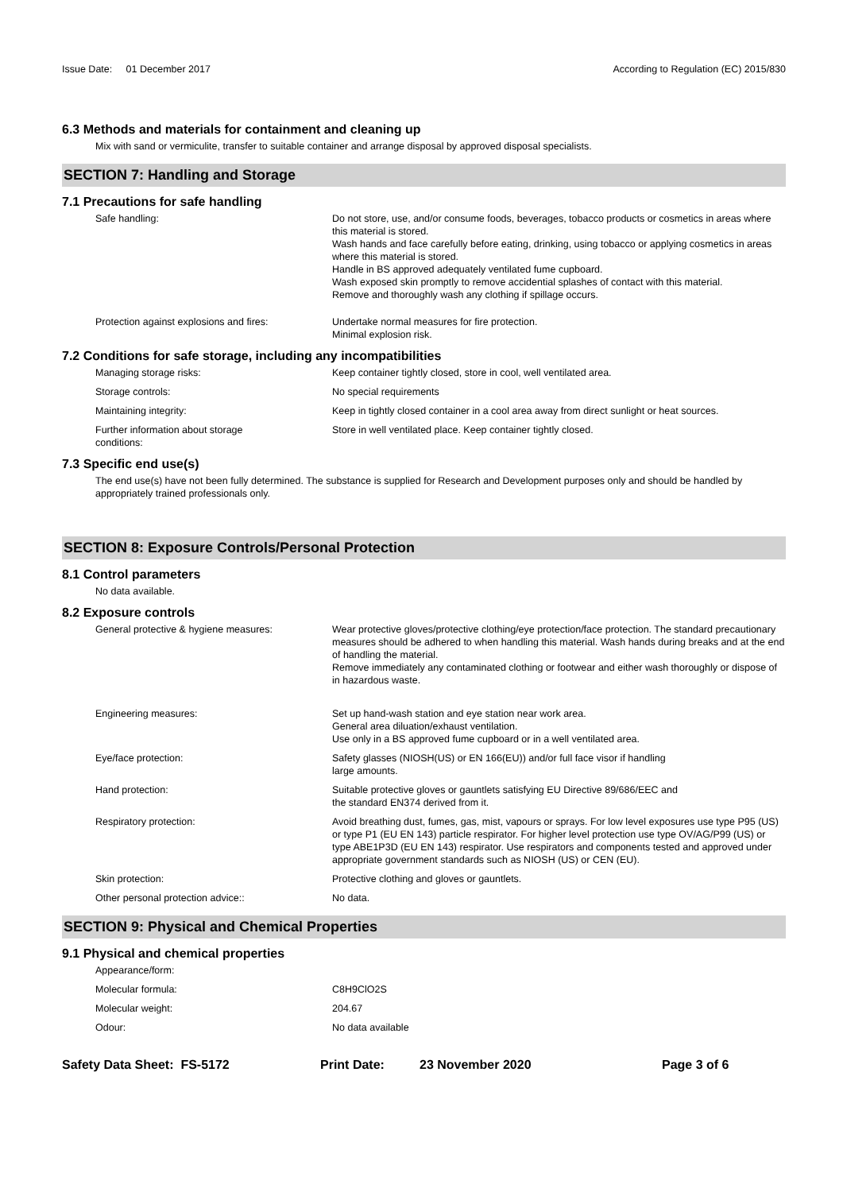Issue Date: 01 December 2017
According to Regulation (EC) 2015/830
6.3 Methods and materials for containment and cleaning up
Mix with sand or vermiculite, transfer to suitable container and arrange disposal by approved disposal specialists.
SECTION 7: Handling and Storage
7.1 Precautions for safe handling
Safe handling: Do not store, use, and/or consume foods, beverages, tobacco products or cosmetics in areas where this material is stored.
Wash hands and face carefully before eating, drinking, using tobacco or applying cosmetics in areas where this material is stored.
Handle in BS approved adequately ventilated fume cupboard.
Wash exposed skin promptly to remove accidential splashes of contact with this material.
Remove and thoroughly wash any clothing if spillage occurs.
Protection against explosions and fires:
Undertake normal measures for fire protection.
Minimal explosion risk.
7.2 Conditions for safe storage, including any incompatibilities
Managing storage risks: Keep container tightly closed, store in cool, well ventilated area.
Storage controls: No special requirements
Maintaining integrity: Keep in tightly closed container in a cool area away from direct sunlight or heat sources.
Further information about storage
conditions:
Store in well ventilated place. Keep container tightly closed.
7.3 Specific end use(s)
The end use(s) have not been fully determined. The substance is supplied for Research and Development purposes only and should be handled by appropriately trained professionals only.
SECTION 8: Exposure Controls/Personal Protection
8.1 Control parameters
No data available.
8.2 Exposure controls
General protective & hygiene measures: Wear protective gloves/protective clothing/eye protection/face protection. The standard precautionary measures should be adhered to when handling this material. Wash hands during breaks and at the end of handling the material.
Remove immediately any contaminated clothing or footwear and either wash thoroughly or dispose of in hazardous waste.
Engineering measures: Set up hand-wash station and eye station near work area.
General area diluation/exhaust ventilation.
Use only in a BS approved fume cupboard or in a well ventilated area.
Eye/face protection: Safety glasses (NIOSH(US) or EN 166(EU)) and/or full face visor if handling
large amounts.
Hand protection: Suitable protective gloves or gauntlets satisfying EU Directive 89/686/EEC and
the standard EN374 derived from it.
Respiratory protection: Avoid breathing dust, fumes, gas, mist, vapours or sprays. For low level exposures use type P95 (US) or type P1 (EU EN 143) particle respirator. For higher level protection use type OV/AG/P99 (US) or type ABE1P3D (EU EN 143) respirator. Use respirators and components tested and approved under appropriate government standards such as NIOSH (US) or CEN (EU).
Skin protection: Protective clothing and gloves or gauntlets.
Other personal protection advice:: No data.
SECTION 9: Physical and Chemical Properties
9.1 Physical and chemical properties
Appearance/form:
Molecular formula: C8H9ClO2S
Molecular weight: 204.67
Odour: No data available
Safety Data Sheet: FS-5172 Print Date: 23 November 2020 Page 3 of 6